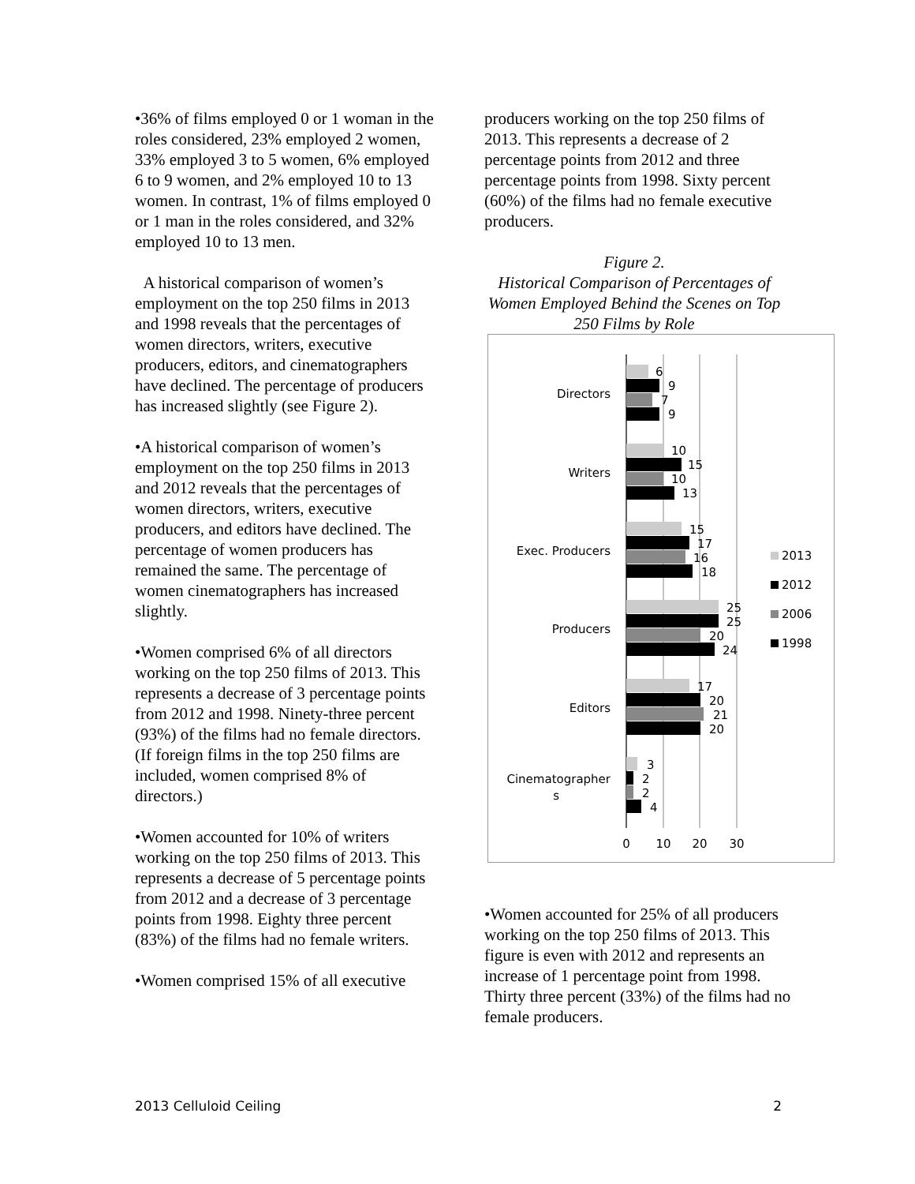•36% of films employed 0 or 1 woman in the roles considered, 23% employed 2 women, 33% employed 3 to 5 women, 6% employed 6 to 9 women, and 2% employed 10 to 13 women. In contrast, 1% of films employed 0 or 1 man in the roles considered, and 32% employed 10 to 13 men.
A historical comparison of women’s employment on the top 250 films in 2013 and 1998 reveals that the percentages of women directors, writers, executive producers, editors, and cinematographers have declined. The percentage of producers has increased slightly (see Figure 2).
•A historical comparison of women’s employment on the top 250 films in 2013 and 2012 reveals that the percentages of women directors, writers, executive producers, and editors have declined. The percentage of women producers has remained the same. The percentage of women cinematographers has increased slightly.
•Women comprised 6% of all directors working on the top 250 films of 2013. This represents a decrease of 3 percentage points from 2012 and 1998. Ninety-three percent (93%) of the films had no female directors. (If foreign films in the top 250 films are included, women comprised 8% of directors.)
•Women accounted for 10% of writers working on the top 250 films of 2013. This represents a decrease of 5 percentage points from 2012 and a decrease of 3 percentage points from 1998. Eighty three percent (83%) of the films had no female writers.
•Women comprised 15% of all executive
producers working on the top 250 films of 2013. This represents a decrease of 2 percentage points from 2012 and three percentage points from 1998. Sixty percent (60%) of the films had no female executive producers.
Figure 2.
Historical Comparison of Percentages of Women Employed Behind the Scenes on Top 250 Films by Role
Directors
Writers
Exec. Producers
Producers
Editors
Cinematographer
s
6
9
7
9
10
15
10
13
15
17
16
18
25
25
20
24
17
20
21
20
3
2
2
4
0
10
20
30
2013
2012
2006
1998
•Women accounted for 25% of all producers working on the top 250 films of 2013. This figure is even with 2012 and represents an increase of 1 percentage point from 1998. Thirty three percent (33%) of the films had no female producers.
2013 Celluloid Ceiling 2